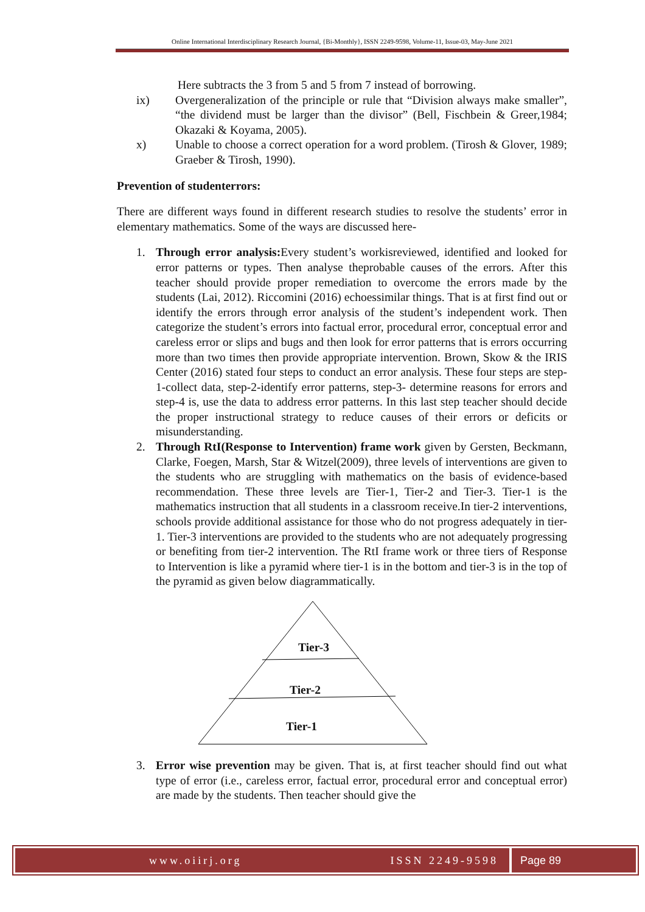Online International Interdisciplinary Research Journal, {Bi-Monthly}, ISSN 2249-9598, Volume-11, Issue-03, May-June 2021
Here subtracts the 3 from 5 and 5 from 7 instead of borrowing.
ix) Overgeneralization of the principle or rule that “Division always make smaller”, “the dividend must be larger than the divisor” (Bell, Fischbein & Greer,1984; Okazaki & Koyama, 2005).
x) Unable to choose a correct operation for a word problem. (Tirosh & Glover, 1989; Graeber & Tirosh, 1990).
Prevention of studenterrors:
There are different ways found in different research studies to resolve the students’ error in elementary mathematics. Some of the ways are discussed here-
1. Through error analysis: Every student’s workisreviewed, identified and looked for error patterns or types. Then analyse theprobable causes of the errors. After this teacher should provide proper remediation to overcome the errors made by the students (Lai, 2012). Riccomini (2016) echoessimilar things. That is at first find out or identify the errors through error analysis of the student’s independent work. Then categorize the student’s errors into factual error, procedural error, conceptual error and careless error or slips and bugs and then look for error patterns that is errors occurring more than two times then provide appropriate intervention. Brown, Skow & the IRIS Center (2016) stated four steps to conduct an error analysis. These four steps are step-1-collect data, step-2-identify error patterns, step-3- determine reasons for errors and step-4 is, use the data to address error patterns. In this last step teacher should decide the proper instructional strategy to reduce causes of their errors or deficits or misunderstanding.
2. Through RtI(Response to Intervention) frame work given by Gersten, Beckmann, Clarke, Foegen, Marsh, Star & Witzel(2009), three levels of interventions are given to the students who are struggling with mathematics on the basis of evidence-based recommendation. These three levels are Tier-1, Tier-2 and Tier-3. Tier-1 is the mathematics instruction that all students in a classroom receive.In tier-2 interventions, schools provide additional assistance for those who do not progress adequately in tier-1. Tier-3 interventions are provided to the students who are not adequately progressing or benefiting from tier-2 intervention. The RtI frame work or three tiers of Response to Intervention is like a pyramid where tier-1 is in the bottom and tier-3 is in the top of the pyramid as given below diagrammatically.
Tier-3
Tier-2
Tier-1
3. Error wise prevention may be given. That is, at first teacher should find out what type of error (i.e., careless error, factual error, procedural error and conceptual error) are made by the students. Then teacher should give the
www.oiirj.org ISSN 2249-9598 Page 89